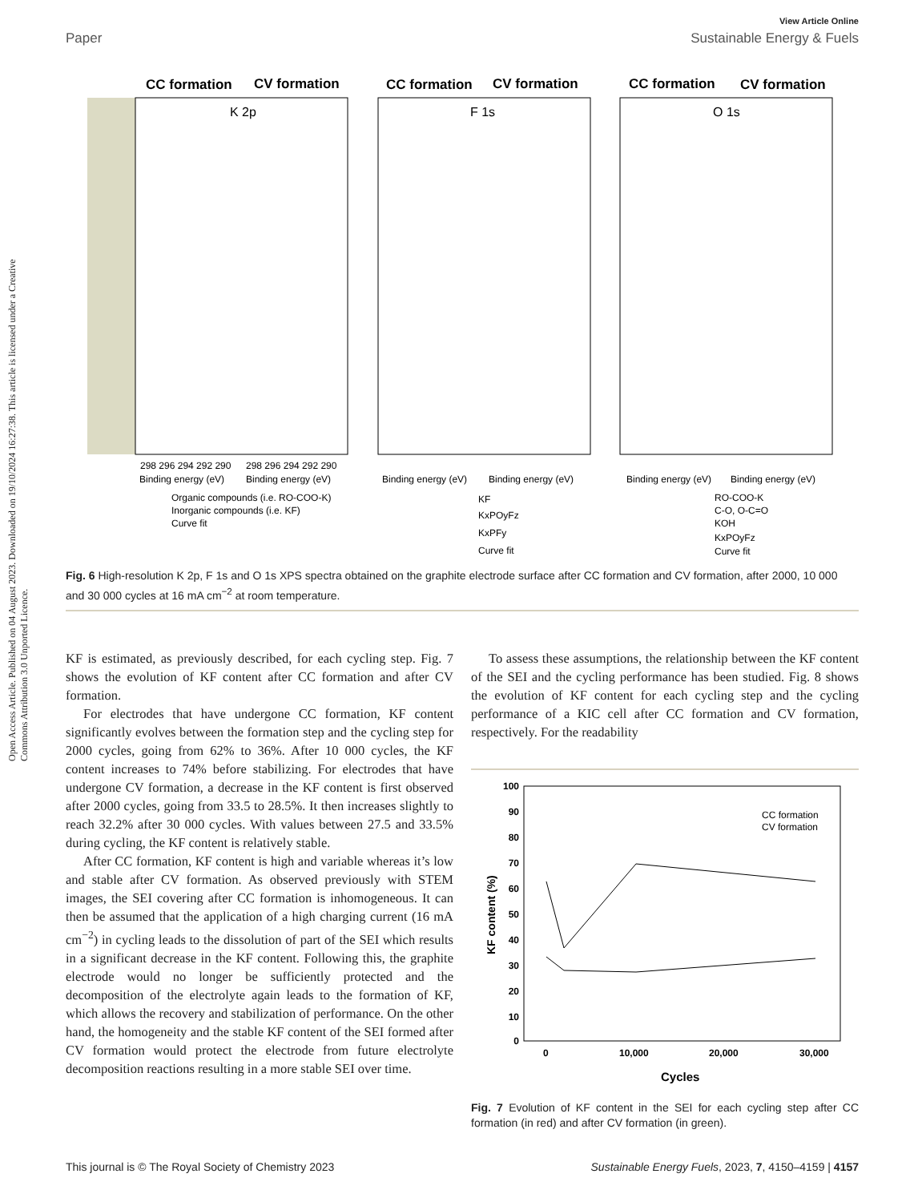View Article Online
Paper Sustainable Energy & Fuels
Open Access Article. Published on 04 August 2023. Downloaded on 19/10/2024 16:27:38. This article is licensed under a Creative Commons Attribution 3.0 Unported Licence.
CC formation
CV formation
CC formation
CV formation
CC formation
CV formation
K 2p
F 1s
O 1s
298 296 294 292 290
298 296 294 292 290
Binding energy (eV)
Binding energy (eV)
Binding energy (eV)
Binding energy (eV)
Binding energy (eV)
Binding energy (eV)
Organic compounds (i.e. RO-COO-K)
Inorganic compounds (i.e. KF)
Curve fit
KF
KxPOyFz
KxPFy
Curve fit
RO-COO-K
C-O, O-C=O
KOH
KxPOyFz
Curve fit
Fig. 6 High-resolution K 2p, F 1s and O 1s XPS spectra obtained on the graphite electrode surface after CC formation and CV formation, after 2000, 10 000 and 30 000 cycles at 16 mA cm<sup>−2</sup> at room temperature.
KF is estimated, as previously described, for each cycling step. Fig. 7 shows the evolution of KF content after CC formation and after CV formation.
For electrodes that have undergone CC formation, KF content significantly evolves between the formation step and the cycling step for 2000 cycles, going from 62% to 36%. After 10 000 cycles, the KF content increases to 74% before stabilizing. For electrodes that have undergone CV formation, a decrease in the KF content is first observed after 2000 cycles, going from 33.5 to 28.5%. It then increases slightly to reach 32.2% after 30 000 cycles. With values between 27.5 and 33.5% during cycling, the KF content is relatively stable.
After CC formation, KF content is high and variable whereas it’s low and stable after CV formation. As observed previously with STEM images, the SEI covering after CC formation is inhomogeneous. It can then be assumed that the application of a high charging current (16 mA cm<sup>−2</sup>) in cycling leads to the dissolution of part of the SEI which results in a significant decrease in the KF content. Following this, the graphite electrode would no longer be sufficiently protected and the decomposition of the electrolyte again leads to the formation of KF, which allows the recovery and stabilization of performance. On the other hand, the homogeneity and the stable KF content of the SEI formed after CV formation would protect the electrode from future electrolyte decomposition reactions resulting in a more stable SEI over time.
To assess these assumptions, the relationship between the KF content of the SEI and the cycling performance has been studied. Fig. 8 shows the evolution of KF content for each cycling step and the cycling performance of a KIC cell after CC formation and CV formation, respectively. For the readability
100
90
80
70
60
50
40
30
20
10
0
0
10,000
20,000
30,000
Cycles
KF content (%)
CC formation
CV formation
Fig. 7 Evolution of KF content in the SEI for each cycling step after CC formation (in red) and after CV formation (in green).
This journal is © The Royal Society of Chemistry 2023 Sustainable Energy Fuels, 2023, 7, 4150–4159 | 4157